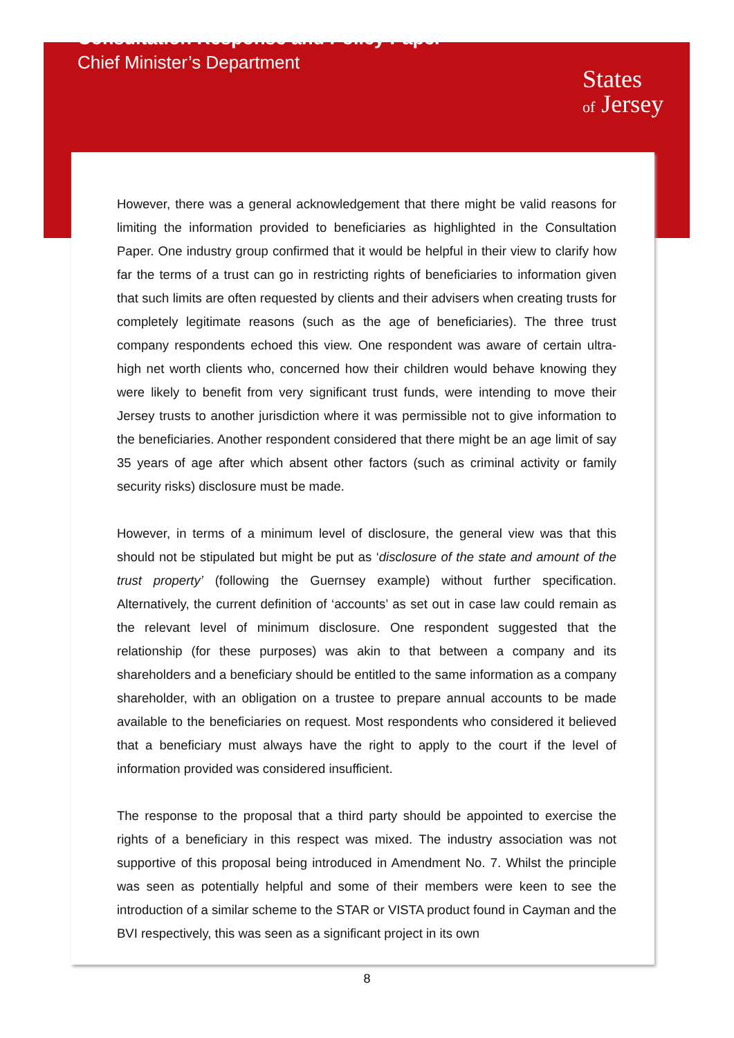Consultation Response and Policy Paper
Chief Minister’s Department
States
of Jersey
However, there was a general acknowledgement that there might be valid reasons for limiting the information provided to beneficiaries as highlighted in the Consultation Paper. One industry group confirmed that it would be helpful in their view to clarify how far the terms of a trust can go in restricting rights of beneficiaries to information given that such limits are often requested by clients and their advisers when creating trusts for completely legitimate reasons (such as the age of beneficiaries). The three trust company respondents echoed this view. One respondent was aware of certain ultra-high net worth clients who, concerned how their children would behave knowing they were likely to benefit from very significant trust funds, were intending to move their Jersey trusts to another jurisdiction where it was permissible not to give information to the beneficiaries. Another respondent considered that there might be an age limit of say 35 years of age after which absent other factors (such as criminal activity or family security risks) disclosure must be made.
However, in terms of a minimum level of disclosure, the general view was that this should not be stipulated but might be put as ‘disclosure of the state and amount of the trust property’ (following the Guernsey example) without further specification. Alternatively, the current definition of ‘accounts’ as set out in case law could remain as the relevant level of minimum disclosure. One respondent suggested that the relationship (for these purposes) was akin to that between a company and its shareholders and a beneficiary should be entitled to the same information as a company shareholder, with an obligation on a trustee to prepare annual accounts to be made available to the beneficiaries on request. Most respondents who considered it believed that a beneficiary must always have the right to apply to the court if the level of information provided was considered insufficient.
The response to the proposal that a third party should be appointed to exercise the rights of a beneficiary in this respect was mixed. The industry association was not supportive of this proposal being introduced in Amendment No. 7. Whilst the principle was seen as potentially helpful and some of their members were keen to see the introduction of a similar scheme to the STAR or VISTA product found in Cayman and the BVI respectively, this was seen as a significant project in its own
8